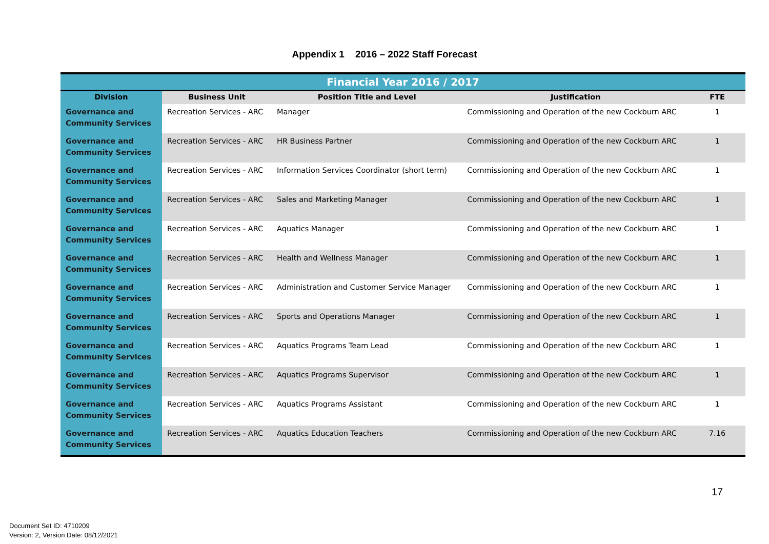Appendix 1 2016 – 2022 Staff Forecast
| Financial Year 2016 / 2017 | | | | |
| --- | --- | --- | --- | --- |
| Division | Business Unit | Position Title and Level | Justification | FTE |
| Governance and Community Services | Recreation Services - ARC | Manager | Commissioning and Operation of the new Cockburn ARC | 1 |
| Governance and Community Services | Recreation Services - ARC | HR Business Partner | Commissioning and Operation of the new Cockburn ARC | 1 |
| Governance and Community Services | Recreation Services - ARC | Information Services Coordinator (short term) | Commissioning and Operation of the new Cockburn ARC | 1 |
| Governance and Community Services | Recreation Services - ARC | Sales and Marketing Manager | Commissioning and Operation of the new Cockburn ARC | 1 |
| Governance and Community Services | Recreation Services - ARC | Aquatics Manager | Commissioning and Operation of the new Cockburn ARC | 1 |
| Governance and Community Services | Recreation Services - ARC | Health and Wellness Manager | Commissioning and Operation of the new Cockburn ARC | 1 |
| Governance and Community Services | Recreation Services - ARC | Administration and Customer Service Manager | Commissioning and Operation of the new Cockburn ARC | 1 |
| Governance and Community Services | Recreation Services - ARC | Sports and Operations Manager | Commissioning and Operation of the new Cockburn ARC | 1 |
| Governance and Community Services | Recreation Services - ARC | Aquatics Programs Team Lead | Commissioning and Operation of the new Cockburn ARC | 1 |
| Governance and Community Services | Recreation Services - ARC | Aquatics Programs Supervisor | Commissioning and Operation of the new Cockburn ARC | 1 |
| Governance and Community Services | Recreation Services - ARC | Aquatics Programs Assistant | Commissioning and Operation of the new Cockburn ARC | 1 |
| Governance and Community Services | Recreation Services - ARC | Aquatics Education Teachers | Commissioning and Operation of the new Cockburn ARC | 7.16 |
17
Document Set ID: 4710209
Version: 2, Version Date: 08/12/2021